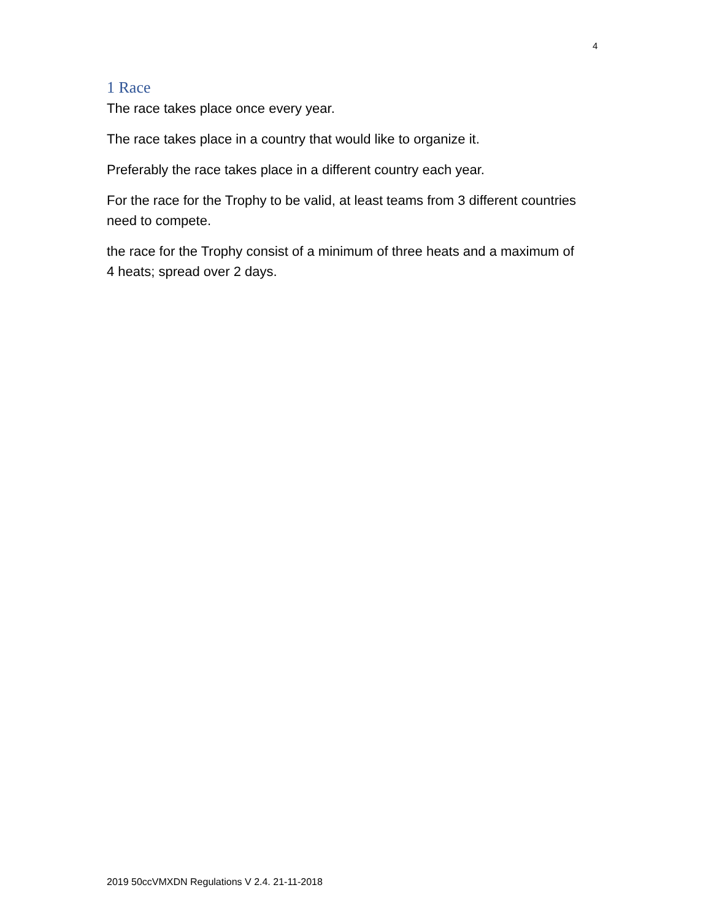4
1 Race
The race takes place once every year.
The race takes place in a country that would like to organize it.
Preferably the race takes place in a different country each year.
For the race for the Trophy to be valid, at least teams from 3 different countries need to compete.
the race for the Trophy consist of a minimum of three heats and a maximum of 4 heats; spread over 2 days.
2019 50ccVMXDN Regulations V 2.4. 21-11-2018